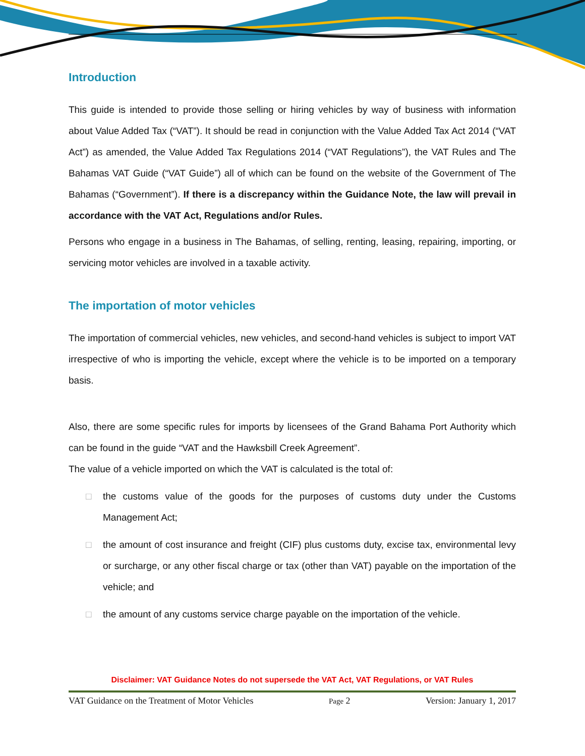Introduction
This guide is intended to provide those selling or hiring vehicles by way of business with information about Value Added Tax (“VAT”). It should be read in conjunction with the Value Added Tax Act 2014 (“VAT Act”) as amended, the Value Added Tax Regulations 2014 (“VAT Regulations”), the VAT Rules and The Bahamas VAT Guide (“VAT Guide”) all of which can be found on the website of the Government of The Bahamas (“Government”). If there is a discrepancy within the Guidance Note, the law will prevail in accordance with the VAT Act, Regulations and/or Rules.
Persons who engage in a business in The Bahamas, of selling, renting, leasing, repairing, importing, or servicing motor vehicles are involved in a taxable activity.
The importation of motor vehicles
The importation of commercial vehicles, new vehicles, and second-hand vehicles is subject to import VAT irrespective of who is importing the vehicle, except where the vehicle is to be imported on a temporary basis.
Also, there are some specific rules for imports by licensees of the Grand Bahama Port Authority which can be found in the guide “VAT and the Hawksbill Creek Agreement”.
The value of a vehicle imported on which the VAT is calculated is the total of:
□ the customs value of the goods for the purposes of customs duty under the Customs Management Act;
□ the amount of cost insurance and freight (CIF) plus customs duty, excise tax, environmental levy or surcharge, or any other fiscal charge or tax (other than VAT) payable on the importation of the vehicle; and
□ the amount of any customs service charge payable on the importation of the vehicle.
Disclaimer: VAT Guidance Notes do not supersede the VAT Act, VAT Regulations, or VAT Rules
VAT Guidance on the Treatment of Motor Vehicles Page 2 Version: January 1, 2017